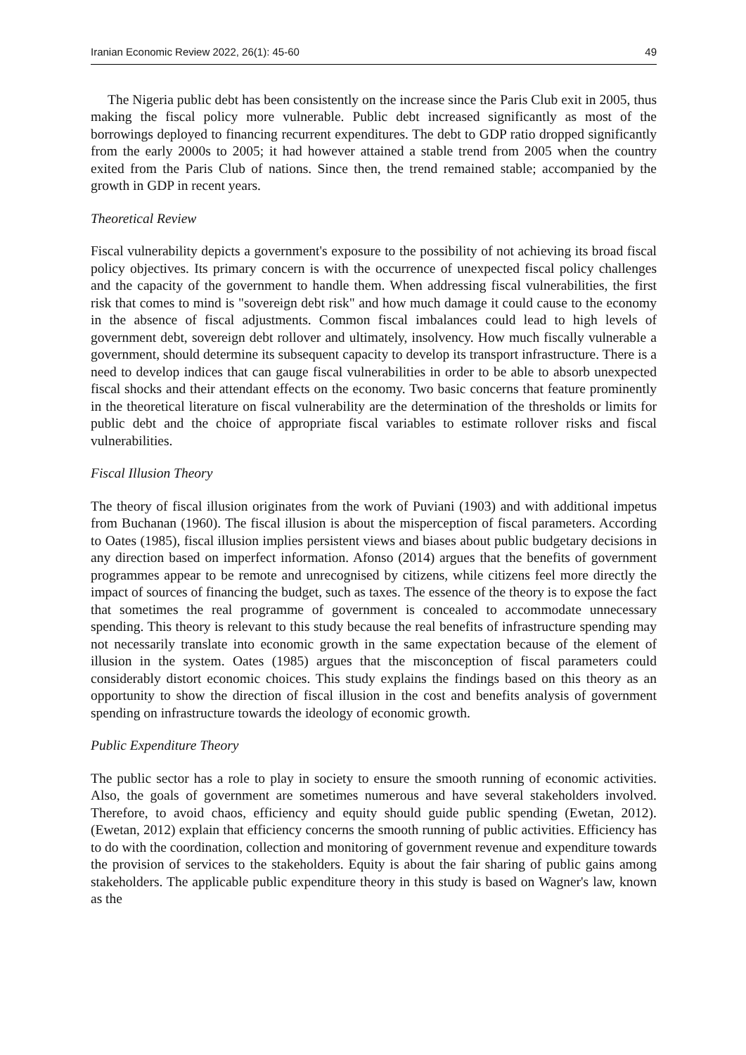Iranian Economic Review 2022, 26(1): 45-60 49
The Nigeria public debt has been consistently on the increase since the Paris Club exit in 2005, thus making the fiscal policy more vulnerable. Public debt increased significantly as most of the borrowings deployed to financing recurrent expenditures. The debt to GDP ratio dropped significantly from the early 2000s to 2005; it had however attained a stable trend from 2005 when the country exited from the Paris Club of nations. Since then, the trend remained stable; accompanied by the growth in GDP in recent years.
Theoretical Review
Fiscal vulnerability depicts a government's exposure to the possibility of not achieving its broad fiscal policy objectives. Its primary concern is with the occurrence of unexpected fiscal policy challenges and the capacity of the government to handle them. When addressing fiscal vulnerabilities, the first risk that comes to mind is "sovereign debt risk" and how much damage it could cause to the economy in the absence of fiscal adjustments. Common fiscal imbalances could lead to high levels of government debt, sovereign debt rollover and ultimately, insolvency. How much fiscally vulnerable a government, should determine its subsequent capacity to develop its transport infrastructure. There is a need to develop indices that can gauge fiscal vulnerabilities in order to be able to absorb unexpected fiscal shocks and their attendant effects on the economy. Two basic concerns that feature prominently in the theoretical literature on fiscal vulnerability are the determination of the thresholds or limits for public debt and the choice of appropriate fiscal variables to estimate rollover risks and fiscal vulnerabilities.
Fiscal Illusion Theory
The theory of fiscal illusion originates from the work of Puviani (1903) and with additional impetus from Buchanan (1960). The fiscal illusion is about the misperception of fiscal parameters. According to Oates (1985), fiscal illusion implies persistent views and biases about public budgetary decisions in any direction based on imperfect information. Afonso (2014) argues that the benefits of government programmes appear to be remote and unrecognised by citizens, while citizens feel more directly the impact of sources of financing the budget, such as taxes. The essence of the theory is to expose the fact that sometimes the real programme of government is concealed to accommodate unnecessary spending. This theory is relevant to this study because the real benefits of infrastructure spending may not necessarily translate into economic growth in the same expectation because of the element of illusion in the system. Oates (1985) argues that the misconception of fiscal parameters could considerably distort economic choices. This study explains the findings based on this theory as an opportunity to show the direction of fiscal illusion in the cost and benefits analysis of government spending on infrastructure towards the ideology of economic growth.
Public Expenditure Theory
The public sector has a role to play in society to ensure the smooth running of economic activities. Also, the goals of government are sometimes numerous and have several stakeholders involved. Therefore, to avoid chaos, efficiency and equity should guide public spending (Ewetan, 2012). (Ewetan, 2012) explain that efficiency concerns the smooth running of public activities. Efficiency has to do with the coordination, collection and monitoring of government revenue and expenditure towards the provision of services to the stakeholders. Equity is about the fair sharing of public gains among stakeholders. The applicable public expenditure theory in this study is based on Wagner's law, known as the